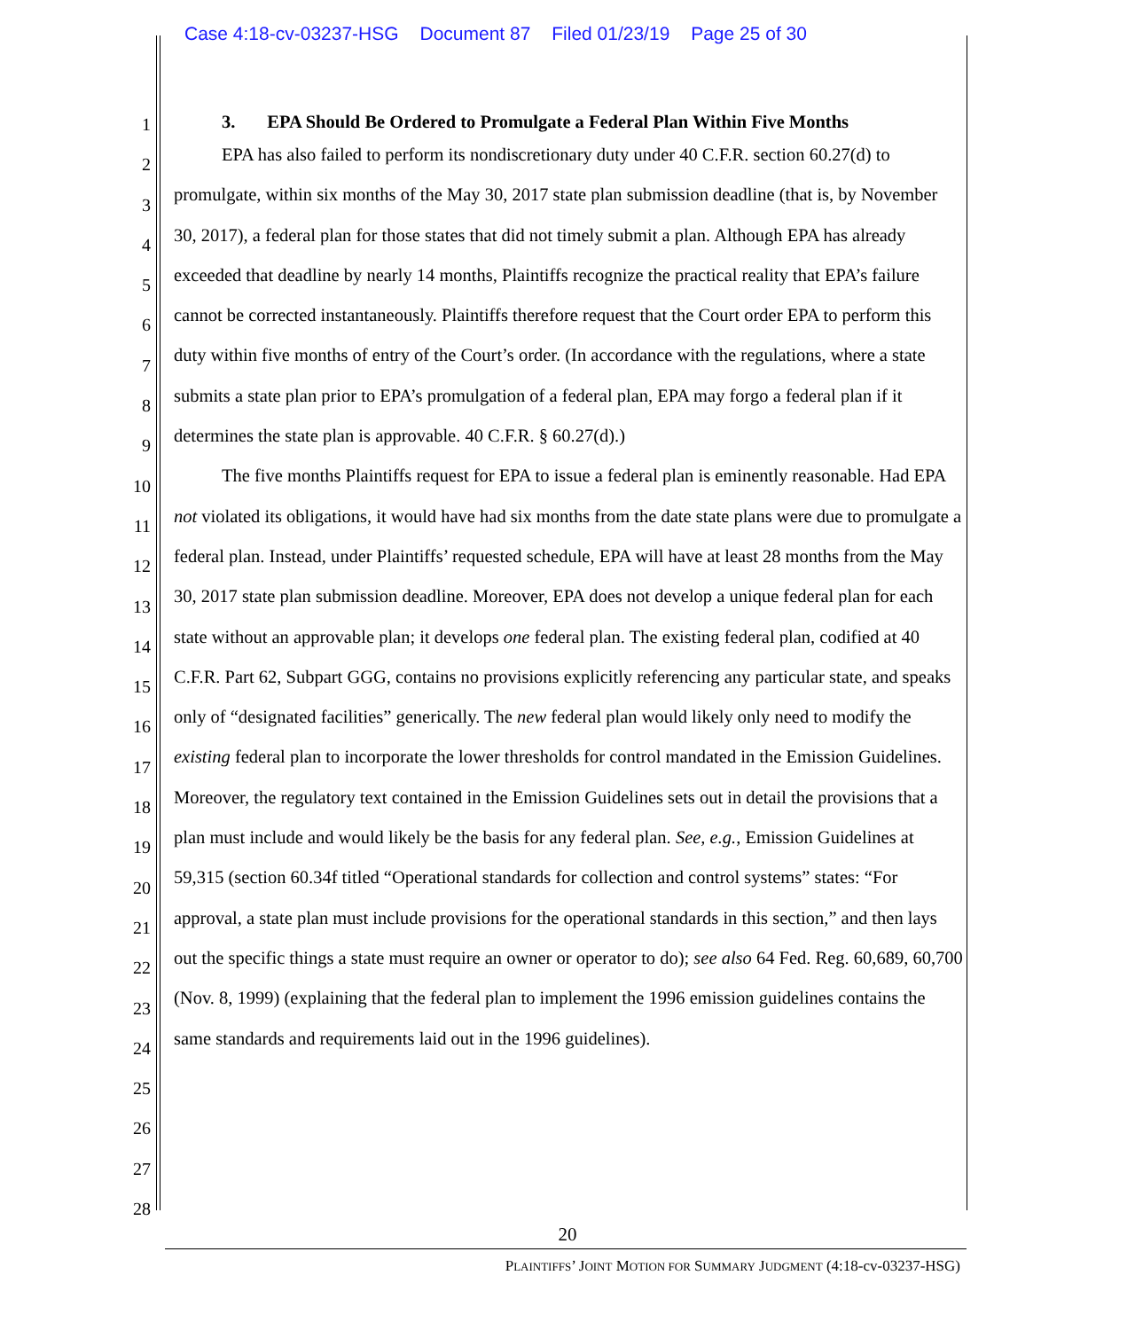Case 4:18-cv-03237-HSG Document 87 Filed 01/23/19 Page 25 of 30
1
2
3
4
5
6
7
8
9
10
11
12
13
14
15
16
17
18
19
20
21
22
23
24
25
26
27
28
3. EPA Should Be Ordered to Promulgate a Federal Plan Within Five Months
EPA has also failed to perform its nondiscretionary duty under 40 C.F.R. section 60.27(d) to promulgate, within six months of the May 30, 2017 state plan submission deadline (that is, by November 30, 2017), a federal plan for those states that did not timely submit a plan. Although EPA has already exceeded that deadline by nearly 14 months, Plaintiffs recognize the practical reality that EPA’s failure cannot be corrected instantaneously. Plaintiffs therefore request that the Court order EPA to perform this duty within five months of entry of the Court’s order. (In accordance with the regulations, where a state submits a state plan prior to EPA’s promulgation of a federal plan, EPA may forgo a federal plan if it determines the state plan is approvable. 40 C.F.R. § 60.27(d).)
The five months Plaintiffs request for EPA to issue a federal plan is eminently reasonable. Had EPA not violated its obligations, it would have had six months from the date state plans were due to promulgate a federal plan. Instead, under Plaintiffs’ requested schedule, EPA will have at least 28 months from the May 30, 2017 state plan submission deadline. Moreover, EPA does not develop a unique federal plan for each state without an approvable plan; it develops one federal plan. The existing federal plan, codified at 40 C.F.R. Part 62, Subpart GGG, contains no provisions explicitly referencing any particular state, and speaks only of “designated facilities” generically. The new federal plan would likely only need to modify the existing federal plan to incorporate the lower thresholds for control mandated in the Emission Guidelines. Moreover, the regulatory text contained in the Emission Guidelines sets out in detail the provisions that a plan must include and would likely be the basis for any federal plan. See, e.g., Emission Guidelines at 59,315 (section 60.34f titled “Operational standards for collection and control systems” states: “For approval, a state plan must include provisions for the operational standards in this section,” and then lays out the specific things a state must require an owner or operator to do); see also 64 Fed. Reg. 60,689, 60,700 (Nov. 8, 1999) (explaining that the federal plan to implement the 1996 emission guidelines contains the same standards and requirements laid out in the 1996 guidelines).
20
PLAINTIFFS’ JOINT MOTION FOR SUMMARY JUDGMENT (4:18-cv-03237-HSG)